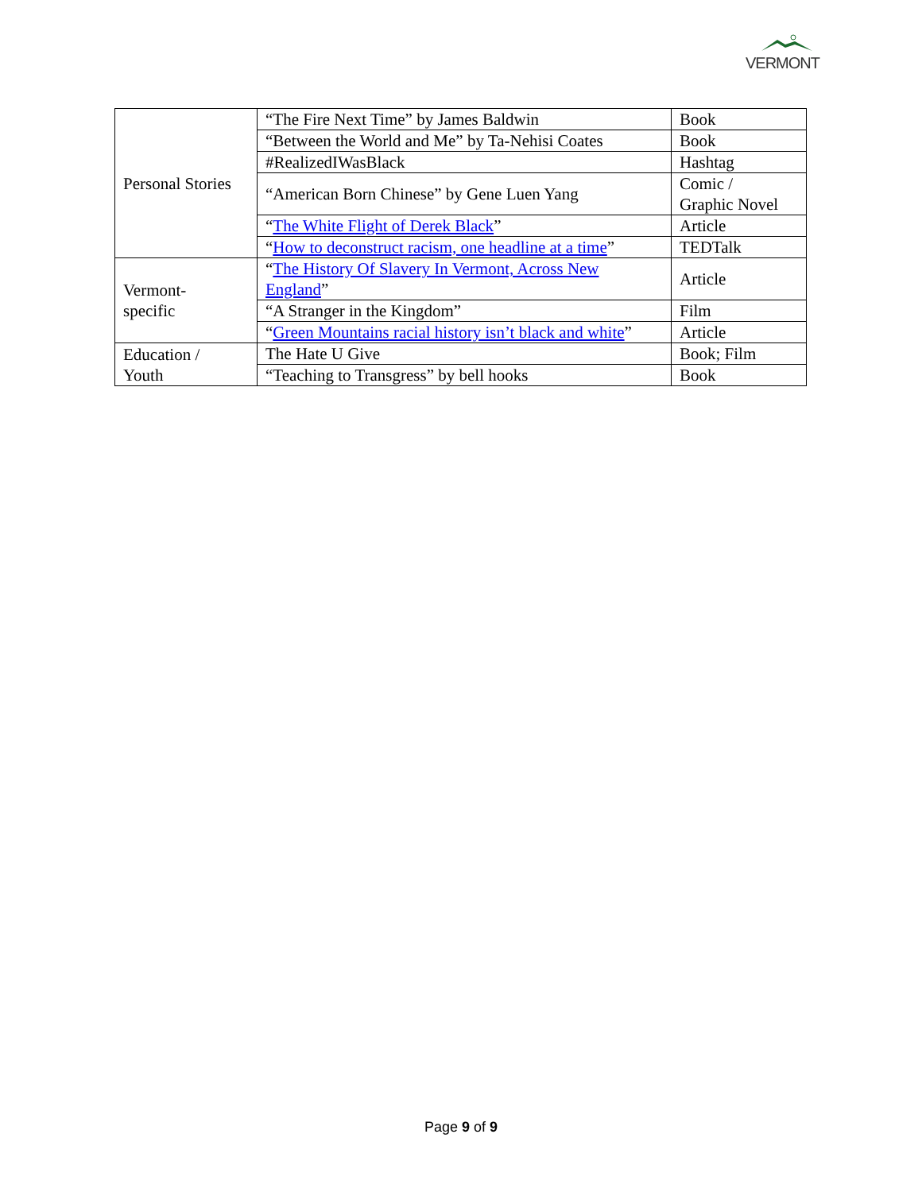VERMONT
| Personal Stories | “The Fire Next Time” by James Baldwin | Book |
| | “Between the World and Me” by Ta-Nehisi Coates | Book |
| | #RealizedIWasBlack | Hashtag |
| | “American Born Chinese” by Gene Luen Yang | Comic / Graphic Novel |
| | “ The White Flight of Derek Black ” | Article |
| | “ How to deconstruct racism, one headline at a time ” | TEDTalk |
| Vermont- specific | “ The History Of Slavery In Vermont, Across New England ” | Article |
| | “A Stranger in the Kingdom” | Film |
| | “ Green Mountains racial history isn’t black and white ” | Article |
| Education / Youth | The Hate U Give | Book; Film |
| | “Teaching to Transgress” by bell hooks | Book |
Page 9 of 9